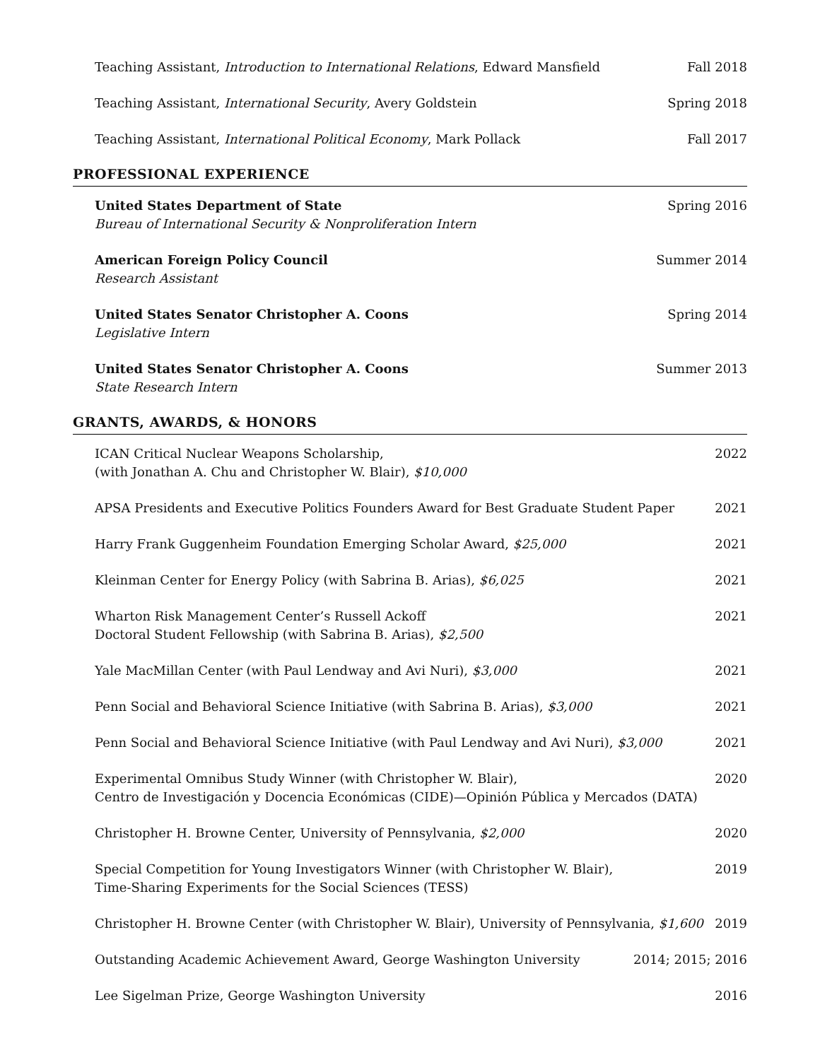Teaching Assistant, Introduction to International Relations, Edward Mansfield Fall 2018
Teaching Assistant, International Security, Avery Goldstein Spring 2018
Teaching Assistant, International Political Economy, Mark Pollack Fall 2017
PROFESSIONAL EXPERIENCE
United States Department of State
Bureau of International Security & Nonproliferation Intern Spring 2016
American Foreign Policy Council
Research Assistant Summer 2014
United States Senator Christopher A. Coons
Legislative Intern Spring 2014
United States Senator Christopher A. Coons
State Research Intern Summer 2013
GRANTS, AWARDS, & HONORS
ICAN Critical Nuclear Weapons Scholarship,
(with Jonathan A. Chu and Christopher W. Blair), $10,000 2022
APSA Presidents and Executive Politics Founders Award for Best Graduate Student Paper 2021
Harry Frank Guggenheim Foundation Emerging Scholar Award, $25,000 2021
Kleinman Center for Energy Policy (with Sabrina B. Arias), $6,025 2021
Wharton Risk Management Center’s Russell Ackoff
Doctoral Student Fellowship (with Sabrina B. Arias), $2,500 2021
Yale MacMillan Center (with Paul Lendway and Avi Nuri), $3,000 2021
Penn Social and Behavioral Science Initiative (with Sabrina B. Arias), $3,000 2021
Penn Social and Behavioral Science Initiative (with Paul Lendway and Avi Nuri), $3,000 2021
Experimental Omnibus Study Winner (with Christopher W. Blair),
Centro de Investigación y Docencia Económicas (CIDE)—Opinión Pública y Mercados (DATA) 2020
Christopher H. Browne Center, University of Pennsylvania, $2,000 2020
Special Competition for Young Investigators Winner (with Christopher W. Blair),
Time-Sharing Experiments for the Social Sciences (TESS) 2019
Christopher H. Browne Center (with Christopher W. Blair), University of Pennsylvania, $1,600 2019
Outstanding Academic Achievement Award, George Washington University 2014; 2015; 2016
Lee Sigelman Prize, George Washington University 2016